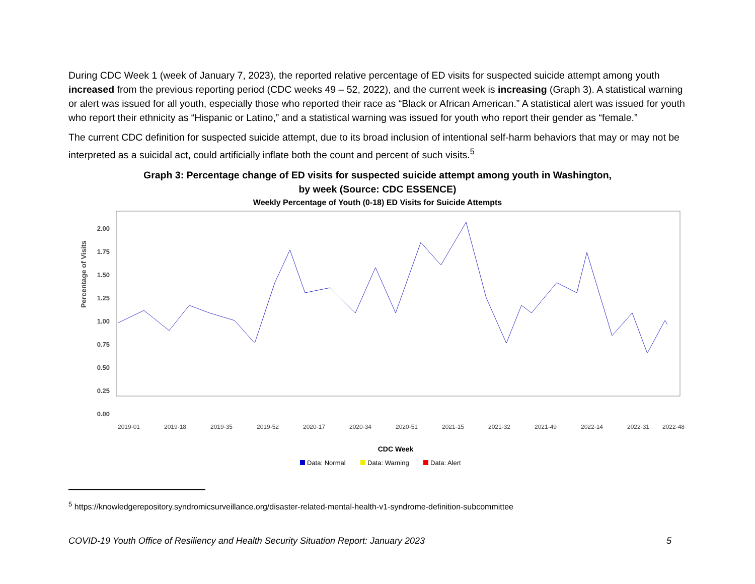During CDC Week 1 (week of January 7, 2023), the reported relative percentage of ED visits for suspected suicide attempt among youth increased from the previous reporting period (CDC weeks 49 – 52, 2022), and the current week is increasing (Graph 3). A statistical warning or alert was issued for all youth, especially those who reported their race as “Black or African American.” A statistical alert was issued for youth who report their ethnicity as “Hispanic or Latino,” and a statistical warning was issued for youth who report their gender as “female.”
The current CDC definition for suspected suicide attempt, due to its broad inclusion of intentional self-harm behaviors that may or may not be interpreted as a suicidal act, could artificially inflate both the count and percent of such visits.<sup>5</sup>
Graph 3: Percentage change of ED visits for suspected suicide attempt among youth in Washington,
by week (Source: CDC ESSENCE)
Weekly Percentage of Youth (0-18) ED Visits for Suicide Attempts
Percentage of Visits
2.00
1.75
1.50
1.25
1.00
0.75
0.50
0.25
0.00
2019-01
2019-18
2019-35
2019-52
2020-17
2020-34
2020-51
2021-15
2021-32
2021-49
2022-14
2022-31
2022-48
CDC Week
Data: Normal
Data: Warning
Data: Alert
<sup>5</sup> https://knowledgerepository.syndromicsurveillance.org/disaster-related-mental-health-v1-syndrome-definition-subcommittee
COVID-19 Youth Office of Resiliency and Health Security Situation Report: January 2023 5